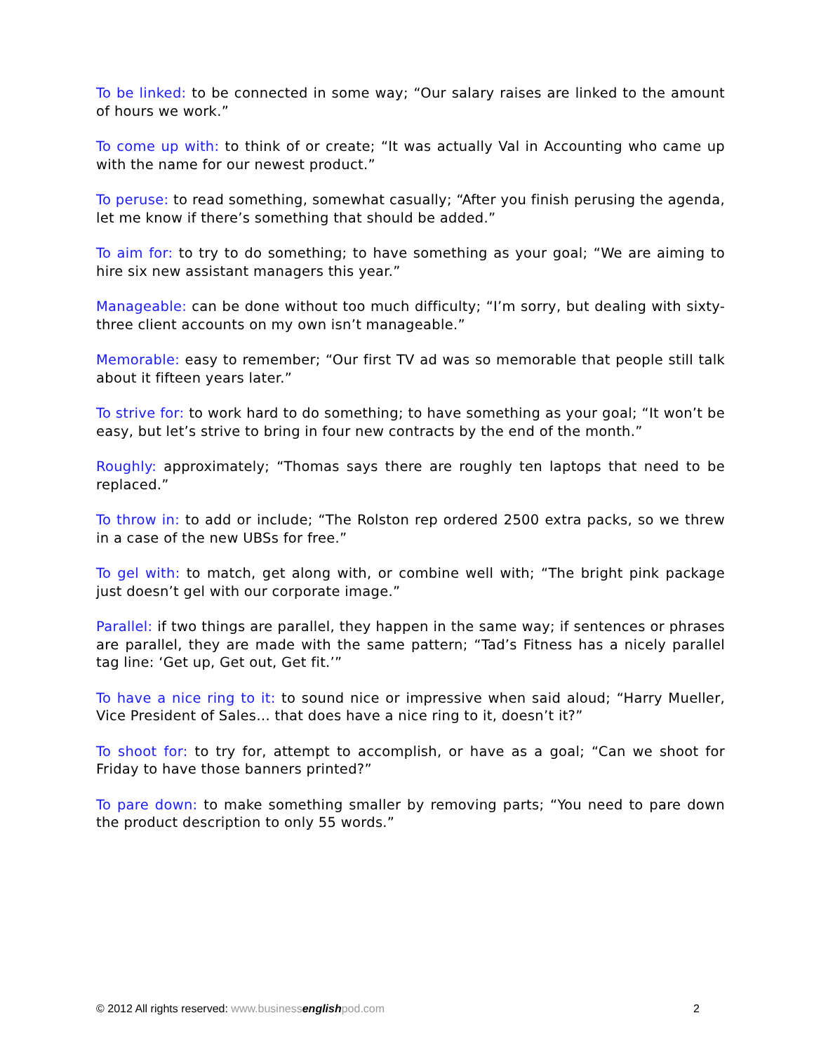To be linked: to be connected in some way; “Our salary raises are linked to the amount of hours we work.”
To come up with: to think of or create; “It was actually Val in Accounting who came up with the name for our newest product.”
To peruse: to read something, somewhat casually; “After you finish perusing the agenda, let me know if there’s something that should be added.”
To aim for: to try to do something; to have something as your goal; “We are aiming to hire six new assistant managers this year.”
Manageable: can be done without too much difficulty; “I’m sorry, but dealing with sixty-three client accounts on my own isn’t manageable.”
Memorable: easy to remember; “Our first TV ad was so memorable that people still talk about it fifteen years later.”
To strive for: to work hard to do something; to have something as your goal; “It won’t be easy, but let’s strive to bring in four new contracts by the end of the month.”
Roughly: approximately; “Thomas says there are roughly ten laptops that need to be replaced.”
To throw in: to add or include; “The Rolston rep ordered 2500 extra packs, so we threw in a case of the new UBSs for free.”
To gel with: to match, get along with, or combine well with; “The bright pink package just doesn’t gel with our corporate image.”
Parallel: if two things are parallel, they happen in the same way; if sentences or phrases are parallel, they are made with the same pattern; “Tad’s Fitness has a nicely parallel tag line: ‘Get up, Get out, Get fit.’”
To have a nice ring to it: to sound nice or impressive when said aloud; “Harry Mueller, Vice President of Sales… that does have a nice ring to it, doesn’t it?”
To shoot for: to try for, attempt to accomplish, or have as a goal; “Can we shoot for Friday to have those banners printed?”
To pare down: to make something smaller by removing parts; “You need to pare down the product description to only 55 words.”
© 2012 All rights reserved: www.businessenglishpod.com 2